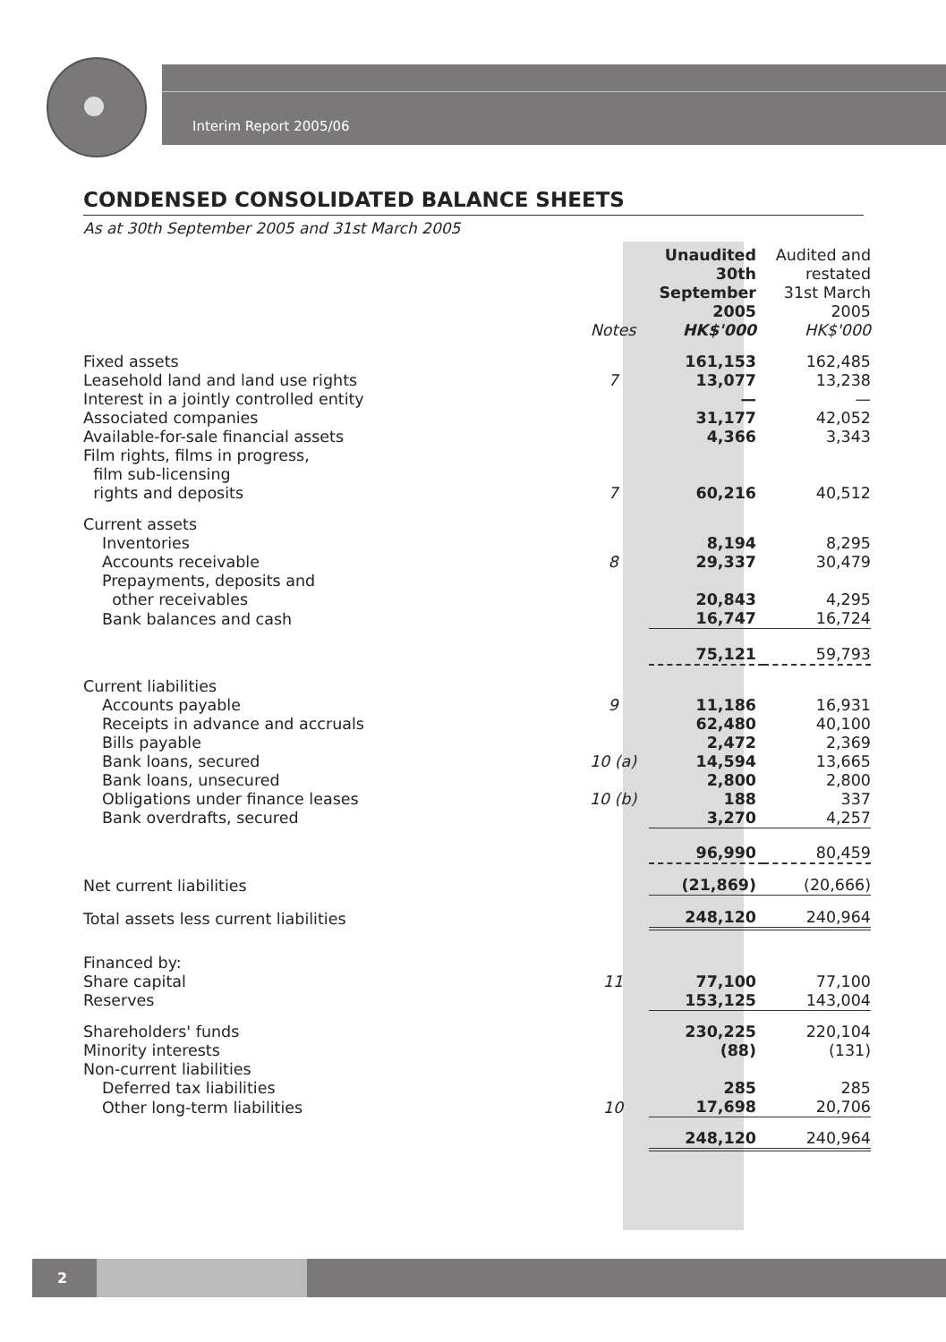Interim Report 2005/06
CONDENSED CONSOLIDATED BALANCE SHEETS
As at 30th September 2005 and 31st March 2005
| | Notes | Unaudited 30th September 2005 HK$'000 | Audited and restated 31st March 2005 HK$'000 |
| --- | --- | --- | --- |
| Fixed assets | | 161,153 | 162,485 |
| Leasehold land and land use rights | 7 | 13,077 | 13,238 |
| Interest in a jointly controlled entity | | — | — |
| Associated companies | | 31,177 | 42,052 |
| Available-for-sale financial assets | | 4,366 | 3,343 |
| Film rights, films in progress, film sub-licensing rights and deposits | 7 | 60,216 | 40,512 |
| Current assets | | | |
| Inventories | | 8,194 | 8,295 |
| Accounts receivable | 8 | 29,337 | 30,479 |
| Prepayments, deposits and other receivables | | 20,843 | 4,295 |
| Bank balances and cash | | 16,747 | 16,724 |
| | | 75,121 | 59,793 |
| Current liabilities | | | |
| Accounts payable | 9 | 11,186 | 16,931 |
| Receipts in advance and accruals | | 62,480 | 40,100 |
| Bills payable | | 2,472 | 2,369 |
| Bank loans, secured | 10 (a) | 14,594 | 13,665 |
| Bank loans, unsecured | | 2,800 | 2,800 |
| Obligations under finance leases | 10 (b) | 188 | 337 |
| Bank overdrafts, secured | | 3,270 | 4,257 |
| | | 96,990 | 80,459 |
| Net current liabilities | | (21,869) | (20,666) |
| Total assets less current liabilities | | 248,120 | 240,964 |
| Financed by: | | | |
| Share capital | 11 | 77,100 | 77,100 |
| Reserves | | 153,125 | 143,004 |
| Shareholders' funds | | 230,225 | 220,104 |
| Minority interests | | (88) | (131) |
| Non-current liabilities | | | |
| Deferred tax liabilities | | 285 | 285 |
| Other long-term liabilities | 10 | 17,698 | 20,706 |
| | | 248,120 | 240,964 |
2